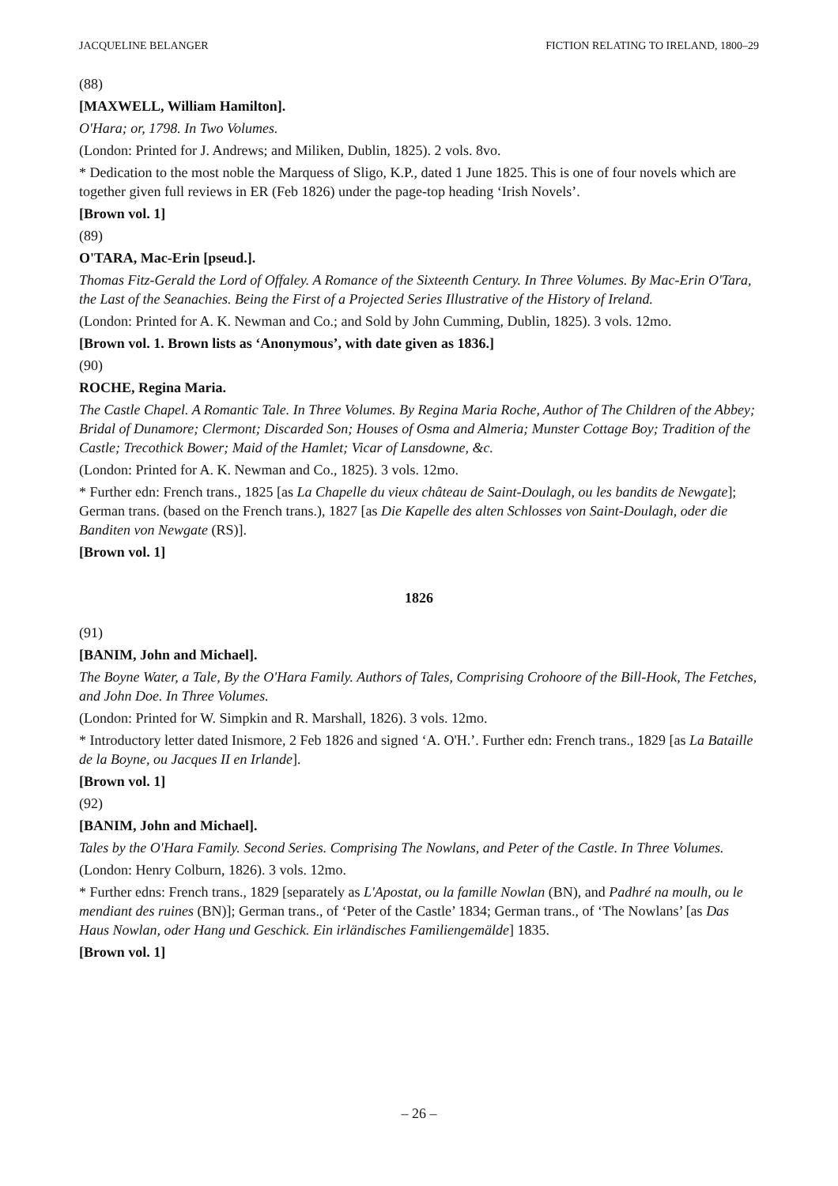JACQUELINE BELANGER FICTION RELATING TO IRELAND, 1800–29
(88)
[MAXWELL, William Hamilton].
O'Hara; or, 1798. In Two Volumes.
(London: Printed for J. Andrews; and Miliken, Dublin, 1825). 2 vols. 8vo.
* Dedication to the most noble the Marquess of Sligo, K.P., dated 1 June 1825. This is one of four novels which are together given full reviews in ER (Feb 1826) under the page-top heading ‘Irish Novels’.
[Brown vol. 1]
(89)
O'TARA, Mac-Erin [pseud.].
Thomas Fitz-Gerald the Lord of Offaley. A Romance of the Sixteenth Century. In Three Volumes. By Mac-Erin O'Tara, the Last of the Seanachies. Being the First of a Projected Series Illustrative of the History of Ireland.
(London: Printed for A. K. Newman and Co.; and Sold by John Cumming, Dublin, 1825). 3 vols. 12mo.
[Brown vol. 1. Brown lists as ‘Anonymous’, with date given as 1836.]
(90)
ROCHE, Regina Maria.
The Castle Chapel. A Romantic Tale. In Three Volumes. By Regina Maria Roche, Author of The Children of the Abbey; Bridal of Dunamore; Clermont; Discarded Son; Houses of Osma and Almeria; Munster Cottage Boy; Tradition of the Castle; Trecothick Bower; Maid of the Hamlet; Vicar of Lansdowne, &c.
(London: Printed for A. K. Newman and Co., 1825). 3 vols. 12mo.
* Further edn: French trans., 1825 [as La Chapelle du vieux château de Saint-Doulagh, ou les bandits de Newgate]; German trans. (based on the French trans.), 1827 [as Die Kapelle des alten Schlosses von Saint-Doulagh, oder die Banditen von Newgate (RS)].
[Brown vol. 1]
1826
(91)
[BANIM, John and Michael].
The Boyne Water, a Tale, By the O'Hara Family. Authors of Tales, Comprising Crohoore of the Bill-Hook, The Fetches, and John Doe. In Three Volumes.
(London: Printed for W. Simpkin and R. Marshall, 1826). 3 vols. 12mo.
* Introductory letter dated Inismore, 2 Feb 1826 and signed ‘A. O'H.’. Further edn: French trans., 1829 [as La Bataille de la Boyne, ou Jacques II en Irlande].
[Brown vol. 1]
(92)
[BANIM, John and Michael].
Tales by the O'Hara Family. Second Series. Comprising The Nowlans, and Peter of the Castle. In Three Volumes.
(London: Henry Colburn, 1826). 3 vols. 12mo.
* Further edns: French trans., 1829 [separately as L'Apostat, ou la famille Nowlan (BN), and Padhré na moulh, ou le mendiant des ruines (BN)]; German trans., of ‘Peter of the Castle’ 1834; German trans., of ‘The Nowlans’ [as Das Haus Nowlan, oder Hang und Geschick. Ein irländisches Familiengemälde] 1835.
[Brown vol. 1]
– 26 –